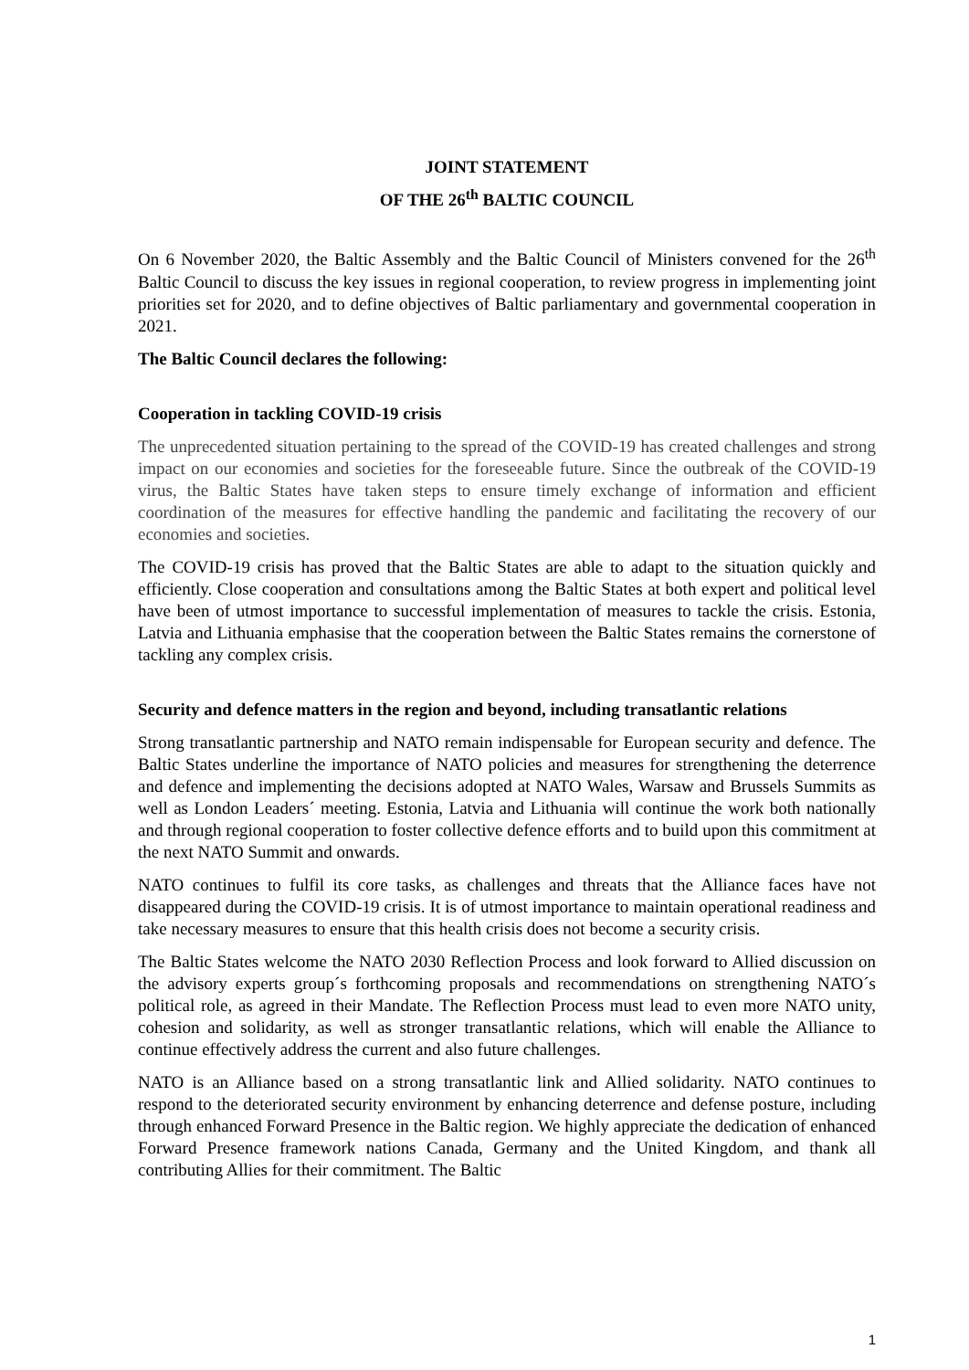JOINT STATEMENT
OF THE 26<sup>th</sup> BALTIC COUNCIL
On 6 November 2020, the Baltic Assembly and the Baltic Council of Ministers convened for the 26<sup>th</sup> Baltic Council to discuss the key issues in regional cooperation, to review progress in implementing joint priorities set for 2020, and to define objectives of Baltic parliamentary and governmental cooperation in 2021.
The Baltic Council declares the following:
Cooperation in tackling COVID-19 crisis
The unprecedented situation pertaining to the spread of the COVID-19 has created challenges and strong impact on our economies and societies for the foreseeable future. Since the outbreak of the COVID-19 virus, the Baltic States have taken steps to ensure timely exchange of information and efficient coordination of the measures for effective handling the pandemic and facilitating the recovery of our economies and societies.
The COVID-19 crisis has proved that the Baltic States are able to adapt to the situation quickly and efficiently. Close cooperation and consultations among the Baltic States at both expert and political level have been of utmost importance to successful implementation of measures to tackle the crisis. Estonia, Latvia and Lithuania emphasise that the cooperation between the Baltic States remains the cornerstone of tackling any complex crisis.
Security and defence matters in the region and beyond, including transatlantic relations
Strong transatlantic partnership and NATO remain indispensable for European security and defence. The Baltic States underline the importance of NATO policies and measures for strengthening the deterrence and defence and implementing the decisions adopted at NATO Wales, Warsaw and Brussels Summits as well as London Leaders´ meeting. Estonia, Latvia and Lithuania will continue the work both nationally and through regional cooperation to foster collective defence efforts and to build upon this commitment at the next NATO Summit and onwards.
NATO continues to fulfil its core tasks, as challenges and threats that the Alliance faces have not disappeared during the COVID-19 crisis. It is of utmost importance to maintain operational readiness and take necessary measures to ensure that this health crisis does not become a security crisis.
The Baltic States welcome the NATO 2030 Reflection Process and look forward to Allied discussion on the advisory experts group´s forthcoming proposals and recommendations on strengthening NATO´s political role, as agreed in their Mandate. The Reflection Process must lead to even more NATO unity, cohesion and solidarity, as well as stronger transatlantic relations, which will enable the Alliance to continue effectively address the current and also future challenges.
NATO is an Alliance based on a strong transatlantic link and Allied solidarity. NATO continues to respond to the deteriorated security environment by enhancing deterrence and defense posture, including through enhanced Forward Presence in the Baltic region. We highly appreciate the dedication of enhanced Forward Presence framework nations Canada, Germany and the United Kingdom, and thank all contributing Allies for their commitment. The Baltic
1